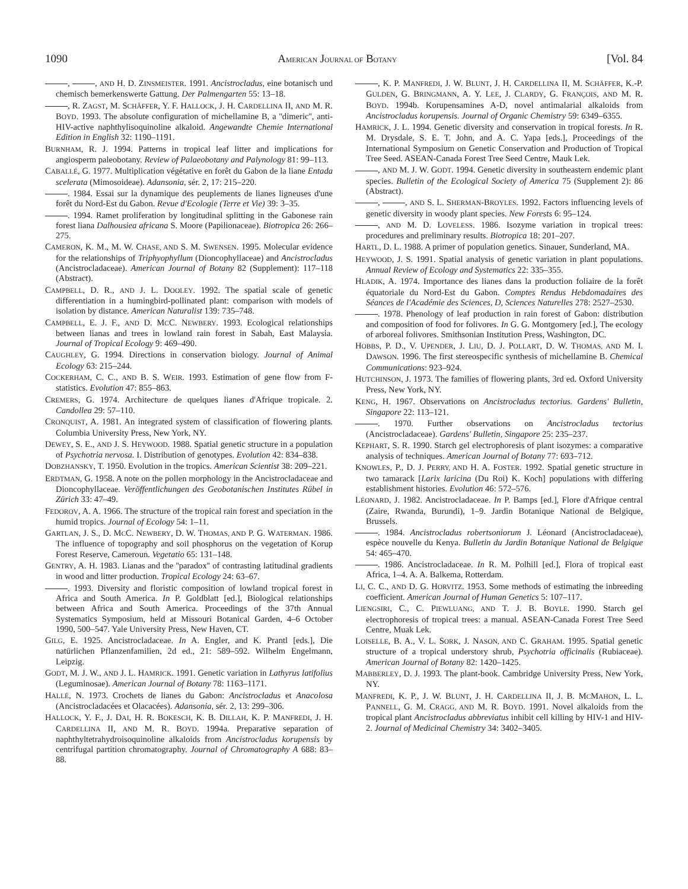1090 AMERICAN JOURNAL OF BOTANY [Vol. 84
, , AND H. D. ZINSMEISTER. 1991. Ancistrocladus, eine botanisch und chemisch bemerkenswerte Gattung. Der Palmengarten 55: 13–18.
, R. ZAGST, M. SCHÄFFER, Y. F. HALLOCK, J. H. CARDELLINA II, AND M. R. BOYD. 1993. The absolute configuration of michellamine B, a ''dimeric'', anti-HIV-active naphthylisoquinoline alkaloid. Angewandte Chemie International Edition in English 32: 1190–1191.
BURNHAM, R. J. 1994. Patterns in tropical leaf litter and implications for angiosperm paleobotany. Review of Palaeobotany and Palynology 81: 99–113.
CABALLÉ, G. 1977. Multiplication végétative en forêt du Gabon de la liane Entada scelerata (Mimosoideae). Adansonia, sér. 2, 17: 215–220.
. 1984. Essai sur la dynamique des peuplements de lianes ligneuses d'une forêt du Nord-Est du Gabon. Revue d'Ecologie (Terre et Vie) 39: 3–35.
. 1994. Ramet proliferation by longitudinal splitting in the Gabonese rain forest liana Dalhousiea africana S. Moore (Papilionaceae). Biotropica 26: 266–275.
CAMERON, K. M., M. W. CHASE, AND S. M. SWENSEN. 1995. Molecular evidence for the relationships of Triphyophyllum (Dioncophyllaceae) and Ancistrocladus (Ancistrocladaceae). American Journal of Botany 82 (Supplement): 117–118 (Abstract).
CAMPBELL, D. R., AND J. L. DOOLEY. 1992. The spatial scale of genetic differentiation in a humingbird-pollinated plant: comparison with models of isolation by distance. American Naturalist 139: 735–748.
CAMPBELL, E. J. F., AND D. MCC. NEWBERY. 1993. Ecological relationships between lianas and trees in lowland rain forest in Sabah, East Malaysia. Journal of Tropical Ecology 9: 469–490.
CAUGHLEY, G. 1994. Directions in conservation biology. Journal of Animal Ecology 63: 215–244.
COCKERHAM, C. C., AND B. S. WEIR. 1993. Estimation of gene flow from F-statistics. Evolution 47: 855–863.
CREMERS, G. 1974. Architecture de quelques lianes d'Afrique tropicale. 2. Candollea 29: 57–110.
CRONQUIST, A. 1981. An integrated system of classification of flowering plants. Columbia University Press, New York, NY.
DEWEY, S. E., AND J. S. HEYWOOD. 1988. Spatial genetic structure in a population of Psychotria nervosa. I. Distribution of genotypes. Evolution 42: 834–838.
DOBZHANSKY, T. 1950. Evolution in the tropics. American Scientist 38: 209–221.
ERDTMAN, G. 1958. A note on the pollen morphology in the Ancistrocladaceae and Dioncophyllaceae. Veröffentlichungen des Geobotanischen Institutes Rübel in Zürich 33: 47–49.
FEDOROV, A. A. 1966. The structure of the tropical rain forest and speciation in the humid tropics. Journal of Ecology 54: 1–11.
GARTLAN, J. S., D. MCC. NEWBERY, D. W. THOMAS, AND P. G. WATERMAN. 1986. The influence of topography and soil phosphorus on the vegetation of Korup Forest Reserve, Cameroun. Vegetatio 65: 131–148.
GENTRY, A. H. 1983. Lianas and the ''paradox'' of contrasting latitudinal gradients in wood and litter production. Tropical Ecology 24: 63–67.
. 1993. Diversity and floristic composition of lowland tropical forest in Africa and South America. In P. Goldblatt [ed.], Biological relationships between Africa and South America. Proceedings of the 37th Annual Systematics Symposium, held at Missouri Botanical Garden, 4–6 October 1990, 500–547. Yale University Press, New Haven, CT.
GILG, E. 1925. Ancistrocladaceae. In A. Engler, and K. Prantl [eds.], Die natürlichen Pflanzenfamilien, 2d ed., 21: 589–592. Wilhelm Engelmann, Leipzig.
GODT, M. J. W., AND J. L. HAMRICK. 1991. Genetic variation in Lathyrus latifolius (Leguminosae). American Journal of Botany 78: 1163–1171.
HALLÉ, N. 1973. Crochets de lianes du Gabon: Ancistrocladus et Anacolosa (Ancistrocladacées et Olacacées). Adansonia, sér. 2, 13: 299–306.
HALLOCK, Y. F., J. DAI, H. R. BOKESCH, K. B. DILLAH, K. P. MANFREDI, J. H. CARDELLINA II, AND M. R. BOYD. 1994a. Preparative separation of naphthyltetrahydroisoquinoline alkaloids from Ancistrocladus korupensis by centrifugal partition chromatography. Journal of Chromatography A 688: 83–88.
, K. P. MANFREDI, J. W. BLUNT, J. H. CARDELLINA II, M. SCHÄFFER, K.-P. GULDEN, G. BRINGMANN, A. Y. LEE, J. CLARDY, G. FRANÇOIS, AND M. R. BOYD. 1994b. Korupensamines A-D, novel antimalarial alkaloids from Ancistrocladus korupensis. Journal of Organic Chemistry 59: 6349–6355.
HAMRICK, J. L. 1994. Genetic diversity and conservation in tropical forests. In R. M. Drysdale, S. E. T. John, and A. C. Yapa [eds.], Proceedings of the International Symposium on Genetic Conservation and Production of Tropical Tree Seed. ASEAN-Canada Forest Tree Seed Centre, Mauk Lek.
, AND M. J. W. GODT. 1994. Genetic diversity in southeastern endemic plant species. Bulletin of the Ecological Society of America 75 (Supplement 2): 86 (Abstract).
, , AND S. L. SHERMAN-BROYLES. 1992. Factors influencing levels of genetic diversity in woody plant species. New Forests 6: 95–124.
, AND M. D. LOVELESS. 1986. Isozyme variation in tropical trees: procedures and preliminary results. Biotropica 18: 201–207.
HARTL, D. L. 1988. A primer of population genetics. Sinauer, Sunderland, MA.
HEYWOOD, J. S. 1991. Spatial analysis of genetic variation in plant populations. Annual Review of Ecology and Systematics 22: 335–355.
HLADIK, A. 1974. Importance des lianes dans la production foliaire de la forêt équatoriale du Nord-Est du Gabon. Comptes Rendus Hebdomadaires des Séances de l'Académie des Sciences, D, Sciences Naturelles 278: 2527–2530.
. 1978. Phenology of leaf production in rain forest of Gabon: distribution and composition of food for folivores. In G. G. Montgomery [ed.], The ecology of arboreal folivores. Smithsonian Institution Press, Washington, DC.
HOBBS, P. D., V. UPENDER, J. LIU, D. J. POLLART, D. W. THOMAS, AND M. I. DAWSON. 1996. The first stereospecific synthesis of michellamine B. Chemical Communications: 923–924.
HUTCHINSON, J. 1973. The families of flowering plants, 3rd ed. Oxford University Press, New York, NY.
KENG, H. 1967. Observations on Ancistrocladus tectorius. Gardens' Bulletin, Singapore 22: 113–121.
. 1970. Further observations on Ancistrocladus tectorius (Ancistrocladaceae). Gardens' Bulletin, Singapore 25: 235–237.
KEPHART, S. R. 1990. Starch gel electrophoresis of plant isozymes: a comparative analysis of techniques. American Journal of Botany 77: 693–712.
KNOWLES, P., D. J. PERRY, AND H. A. FOSTER. 1992. Spatial genetic structure in two tamarack [Larix laricina (Du Roi) K. Koch] populations with differing establishment histories. Evolution 46: 572–576.
LÉONARD, J. 1982. Ancistrocladaceae. In P. Bamps [ed.], Flore d'Afrique central (Zaire, Rwanda, Burundi), 1–9. Jardin Botanique National de Belgique, Brussels.
. 1984. Ancistrocladus robertsoniorum J. Léonard (Ancistrocladaceae), espèce nouvelle du Kenya. Bulletin du Jardin Botanique National de Belgique 54: 465–470.
. 1986. Ancistrocladaceae. In R. M. Polhill [ed.], Flora of tropical east Africa, 1–4. A. A. Balkema, Rotterdam.
LI, C. C., AND D. G. HORVITZ. 1953. Some methods of estimating the inbreeding coefficient. American Journal of Human Genetics 5: 107–117.
LIENGSIRI, C., C. PIEWLUANG, AND T. J. B. BOYLE. 1990. Starch gel electrophoresis of tropical trees: a manual. ASEAN-Canada Forest Tree Seed Centre, Muak Lek.
LOISELLE, B. A., V. L. SORK, J. NASON, AND C. GRAHAM. 1995. Spatial genetic structure of a tropical understory shrub, Psychotria officinalis (Rubiaceae). American Journal of Botany 82: 1420–1425.
MABBERLEY, D. J. 1993. The plant-book. Cambridge University Press, New York, NY.
MANFREDI, K. P., J. W. BLUNT, J. H. CARDELLINA II, J. B. MCMAHON, L. L. PANNELL, G. M. CRAGG, AND M. R. BOYD. 1991. Novel alkaloids from the tropical plant Ancistrocladus abbreviatus inhibit cell killing by HIV-1 and HIV-2. Journal of Medicinal Chemistry 34: 3402–3405.